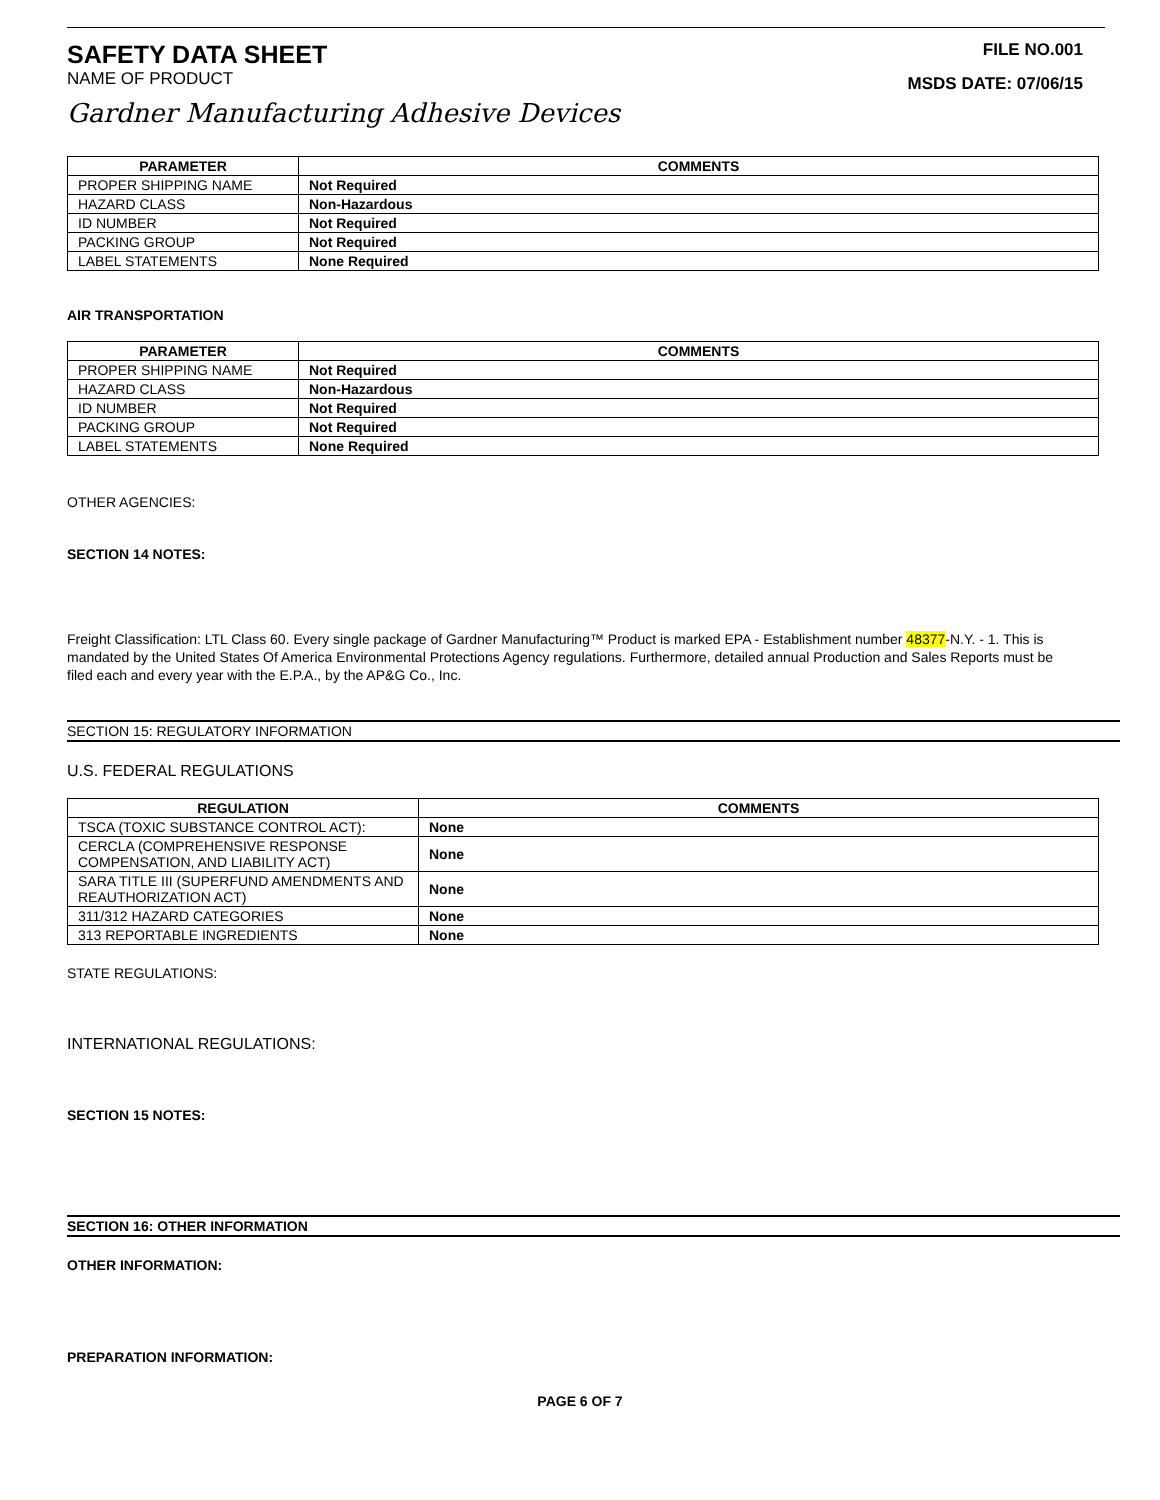SAFETY DATA SHEET
NAME OF PRODUCT
FILE NO.001
MSDS DATE: 07/06/15
Gardner Manufacturing Adhesive Devices
| PARAMETER | COMMENTS |
| --- | --- |
| PROPER SHIPPING NAME | Not Required |
| HAZARD CLASS | Non-Hazardous |
| ID NUMBER | Not Required |
| PACKING GROUP | Not Required |
| LABEL STATEMENTS | None Required |
AIR TRANSPORTATION
| PARAMETER | COMMENTS |
| --- | --- |
| PROPER SHIPPING NAME | Not Required |
| HAZARD CLASS | Non-Hazardous |
| ID NUMBER | Not Required |
| PACKING GROUP | Not Required |
| LABEL STATEMENTS | None Required |
OTHER AGENCIES:
SECTION 14 NOTES:
Freight Classification: LTL Class 60. Every single package of Gardner Manufacturing™ Product is marked EPA - Establishment number 48377-N.Y. - 1. This is mandated by the United States Of America Environmental Protections Agency regulations. Furthermore, detailed annual Production and Sales Reports must be filed each and every year with the E.P.A., by the AP&G Co., Inc.
SECTION 15: REGULATORY INFORMATION
U.S. FEDERAL REGULATIONS
| REGULATION | COMMENTS |
| --- | --- |
| TSCA (TOXIC SUBSTANCE CONTROL ACT): | None |
| CERCLA (COMPREHENSIVE RESPONSE COMPENSATION, AND LIABILITY ACT) | None |
| SARA TITLE III (SUPERFUND AMENDMENTS AND REAUTHORIZATION ACT) | None |
| 311/312 HAZARD CATEGORIES | None |
| 313 REPORTABLE INGREDIENTS | None |
STATE REGULATIONS:
INTERNATIONAL REGULATIONS:
SECTION 15 NOTES:
SECTION 16: OTHER INFORMATION
OTHER INFORMATION:
PREPARATION INFORMATION:
PAGE 6 OF 7